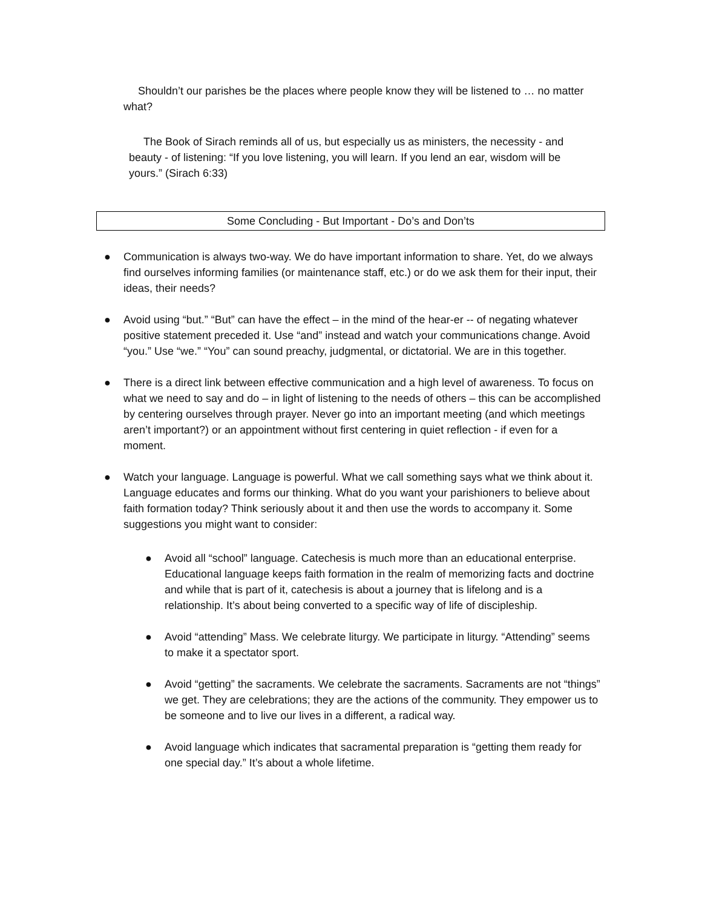Shouldn’t our parishes be the places where people know they will be listened to … no matter what?
The Book of Sirach reminds all of us, but especially us as ministers, the necessity - and beauty - of listening: “If you love listening, you will learn. If you lend an ear, wisdom will be yours.” (Sirach 6:33)
Some Concluding - But Important - Do’s and Don’ts
● Communication is always two-way. We do have important information to share. Yet, do we always find ourselves informing families (or maintenance staff, etc.) or do we ask them for their input, their ideas, their needs?
● Avoid using “but.” “But” can have the effect – in the mind of the hear-er -- of negating whatever positive statement preceded it. Use “and” instead and watch your communications change. Avoid “you.” Use “we.” “You” can sound preachy, judgmental, or dictatorial. We are in this together.
● There is a direct link between effective communication and a high level of awareness. To focus on what we need to say and do – in light of listening to the needs of others – this can be accomplished by centering ourselves through prayer. Never go into an important meeting (and which meetings aren’t important?) or an appointment without first centering in quiet reflection - if even for a moment.
● Watch your language. Language is powerful. What we call something says what we think about it. Language educates and forms our thinking. What do you want your parishioners to believe about faith formation today? Think seriously about it and then use the words to accompany it. Some suggestions you might want to consider:
● Avoid all “school” language. Catechesis is much more than an educational enterprise. Educational language keeps faith formation in the realm of memorizing facts and doctrine and while that is part of it, catechesis is about a journey that is lifelong and is a relationship. It’s about being converted to a specific way of life of discipleship.
● Avoid “attending” Mass. We celebrate liturgy. We participate in liturgy. “Attending” seems to make it a spectator sport.
● Avoid “getting” the sacraments. We celebrate the sacraments. Sacraments are not “things” we get. They are celebrations; they are the actions of the community. They empower us to be someone and to live our lives in a different, a radical way.
● Avoid language which indicates that sacramental preparation is “getting them ready for one special day.” It’s about a whole lifetime.